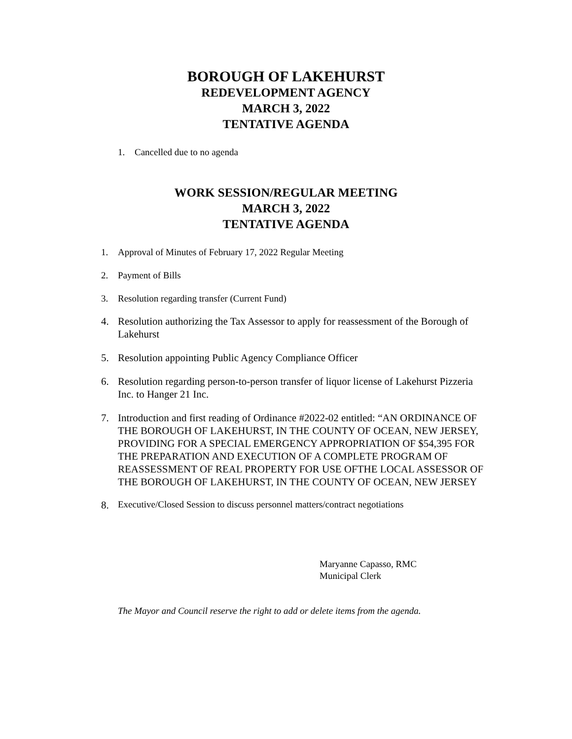BOROUGH OF LAKEHURST
REDEVELOPMENT AGENCY
MARCH 3, 2022
TENTATIVE AGENDA
1. Cancelled due to no agenda
WORK SESSION/REGULAR MEETING
MARCH 3, 2022
TENTATIVE AGENDA
1. Approval of Minutes of February 17, 2022 Regular Meeting
2. Payment of Bills
3. Resolution regarding transfer (Current Fund)
4. Resolution authorizing the Tax Assessor to apply for reassessment of the Borough of Lakehurst
5. Resolution appointing Public Agency Compliance Officer
6. Resolution regarding person-to-person transfer of liquor license of Lakehurst Pizzeria Inc. to Hanger 21 Inc.
7. Introduction and first reading of Ordinance #2022-02 entitled: “AN ORDINANCE OF THE BOROUGH OF LAKEHURST, IN THE COUNTY OF OCEAN, NEW JERSEY, PROVIDING FOR A SPECIAL EMERGENCY APPROPRIATION OF $54,395 FOR THE PREPARATION AND EXECUTION OF A COMPLETE PROGRAM OF REASSESSMENT OF REAL PROPERTY FOR USE OFTHE LOCAL ASSESSOR OF THE BOROUGH OF LAKEHURST, IN THE COUNTY OF OCEAN, NEW JERSEY
8. Executive/Closed Session to discuss personnel matters/contract negotiations
Maryanne Capasso, RMC
Municipal Clerk
The Mayor and Council reserve the right to add or delete items from the agenda.